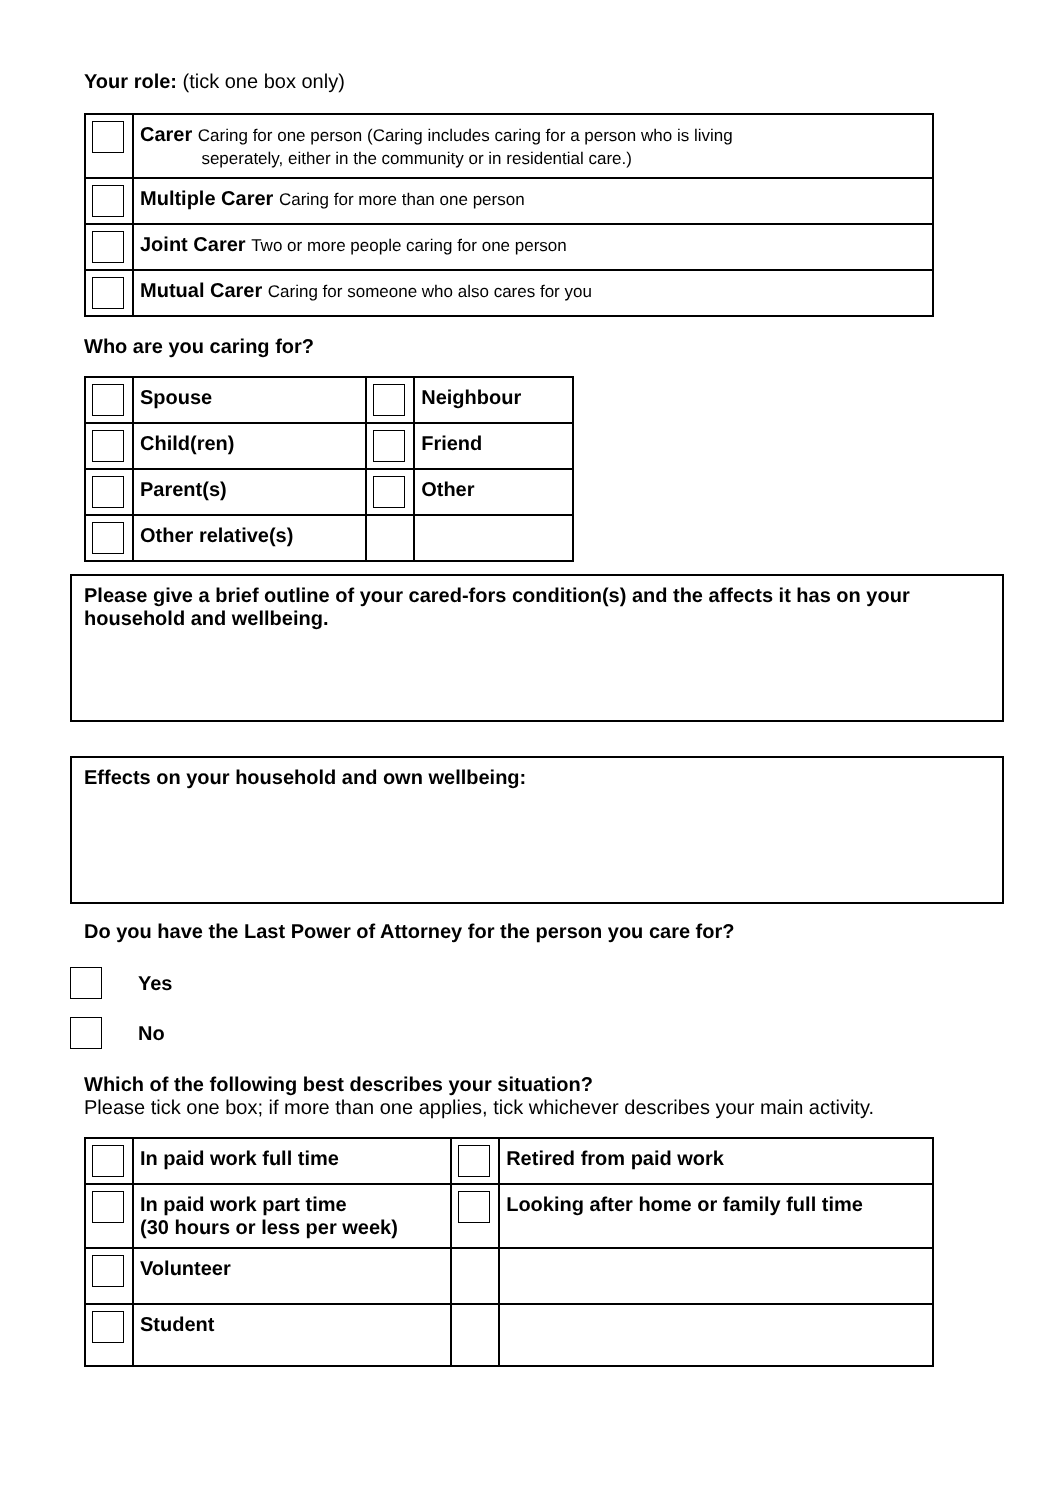Your role: (tick one box only)
| | Carer Caring for one person (Caring includes caring for a person who is living seperately, either in the community or in residential care.) |
| | Multiple Carer Caring for more than one person |
| | Joint Carer Two or more people caring for one person |
| | Mutual Carer Caring for someone who also cares for you |
Who are you caring for?
| | Spouse | | Neighbour |
| | Child(ren) | | Friend |
| | Parent(s) | | Other |
| | Other relative(s) | | |
Please give a brief outline of your cared-fors condition(s) and the affects it has on your household and wellbeing.
Effects on your household and own wellbeing:
Do you have the Last Power of Attorney for the person you care for?
Yes
No
Which of the following best describes your situation?
Please tick one box; if more than one applies, tick whichever describes your main activity.
| | In paid work full time | | Retired from paid work |
| | In paid work part time (30 hours or less per week) | | Looking after home or family full time |
| | Volunteer | | |
| | Student | | |